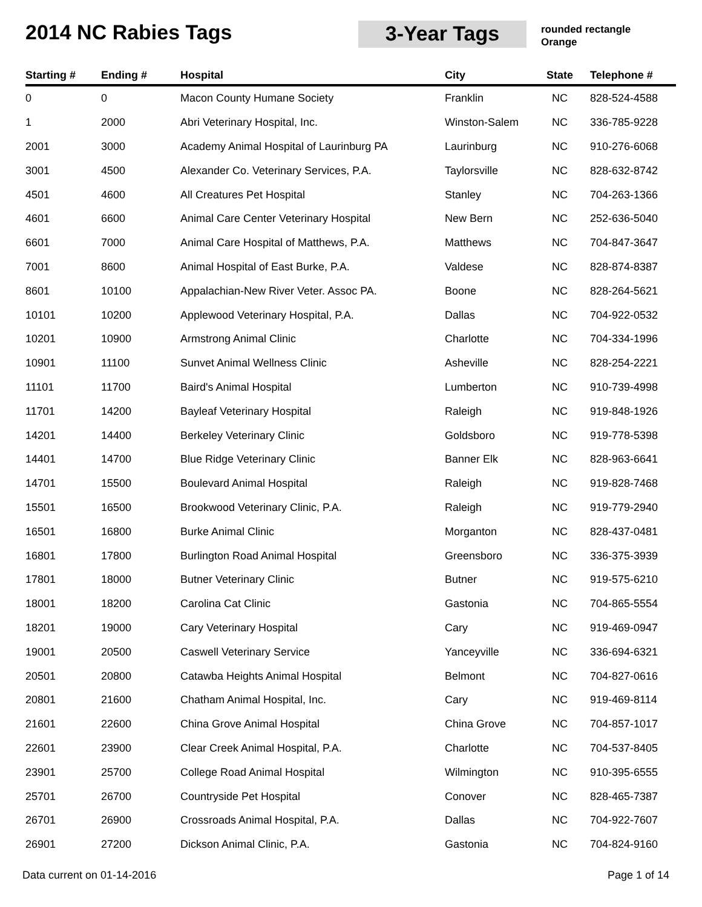2014 NC Rabies Tags 3-Year Tags
rounded rectangle
Orange
| Starting # | Ending # | Hospital | City | State | Telephone # |
| --- | --- | --- | --- | --- | --- |
| 0 | 0 | Macon County Humane Society | Franklin | NC | 828-524-4588 |
| 1 | 2000 | Abri Veterinary Hospital, Inc. | Winston-Salem | NC | 336-785-9228 |
| 2001 | 3000 | Academy Animal Hospital of Laurinburg PA | Laurinburg | NC | 910-276-6068 |
| 3001 | 4500 | Alexander Co. Veterinary Services, P.A. | Taylorsville | NC | 828-632-8742 |
| 4501 | 4600 | All Creatures Pet Hospital | Stanley | NC | 704-263-1366 |
| 4601 | 6600 | Animal Care Center Veterinary Hospital | New Bern | NC | 252-636-5040 |
| 6601 | 7000 | Animal Care Hospital of Matthews, P.A. | Matthews | NC | 704-847-3647 |
| 7001 | 8600 | Animal Hospital of East Burke, P.A. | Valdese | NC | 828-874-8387 |
| 8601 | 10100 | Appalachian-New River Veter. Assoc PA. | Boone | NC | 828-264-5621 |
| 10101 | 10200 | Applewood Veterinary Hospital, P.A. | Dallas | NC | 704-922-0532 |
| 10201 | 10900 | Armstrong Animal Clinic | Charlotte | NC | 704-334-1996 |
| 10901 | 11100 | Sunvet Animal Wellness Clinic | Asheville | NC | 828-254-2221 |
| 11101 | 11700 | Baird's Animal Hospital | Lumberton | NC | 910-739-4998 |
| 11701 | 14200 | Bayleaf Veterinary Hospital | Raleigh | NC | 919-848-1926 |
| 14201 | 14400 | Berkeley Veterinary Clinic | Goldsboro | NC | 919-778-5398 |
| 14401 | 14700 | Blue Ridge Veterinary Clinic | Banner Elk | NC | 828-963-6641 |
| 14701 | 15500 | Boulevard Animal Hospital | Raleigh | NC | 919-828-7468 |
| 15501 | 16500 | Brookwood Veterinary Clinic, P.A. | Raleigh | NC | 919-779-2940 |
| 16501 | 16800 | Burke Animal Clinic | Morganton | NC | 828-437-0481 |
| 16801 | 17800 | Burlington Road Animal Hospital | Greensboro | NC | 336-375-3939 |
| 17801 | 18000 | Butner Veterinary Clinic | Butner | NC | 919-575-6210 |
| 18001 | 18200 | Carolina Cat Clinic | Gastonia | NC | 704-865-5554 |
| 18201 | 19000 | Cary Veterinary Hospital | Cary | NC | 919-469-0947 |
| 19001 | 20500 | Caswell Veterinary Service | Yanceyville | NC | 336-694-6321 |
| 20501 | 20800 | Catawba Heights Animal Hospital | Belmont | NC | 704-827-0616 |
| 20801 | 21600 | Chatham Animal Hospital, Inc. | Cary | NC | 919-469-8114 |
| 21601 | 22600 | China Grove Animal Hospital | China Grove | NC | 704-857-1017 |
| 22601 | 23900 | Clear Creek Animal Hospital, P.A. | Charlotte | NC | 704-537-8405 |
| 23901 | 25700 | College Road Animal Hospital | Wilmington | NC | 910-395-6555 |
| 25701 | 26700 | Countryside Pet Hospital | Conover | NC | 828-465-7387 |
| 26701 | 26900 | Crossroads Animal Hospital, P.A. | Dallas | NC | 704-922-7607 |
| 26901 | 27200 | Dickson Animal Clinic, P.A. | Gastonia | NC | 704-824-9160 |
Data current on 01-14-2016 Page 1 of 14